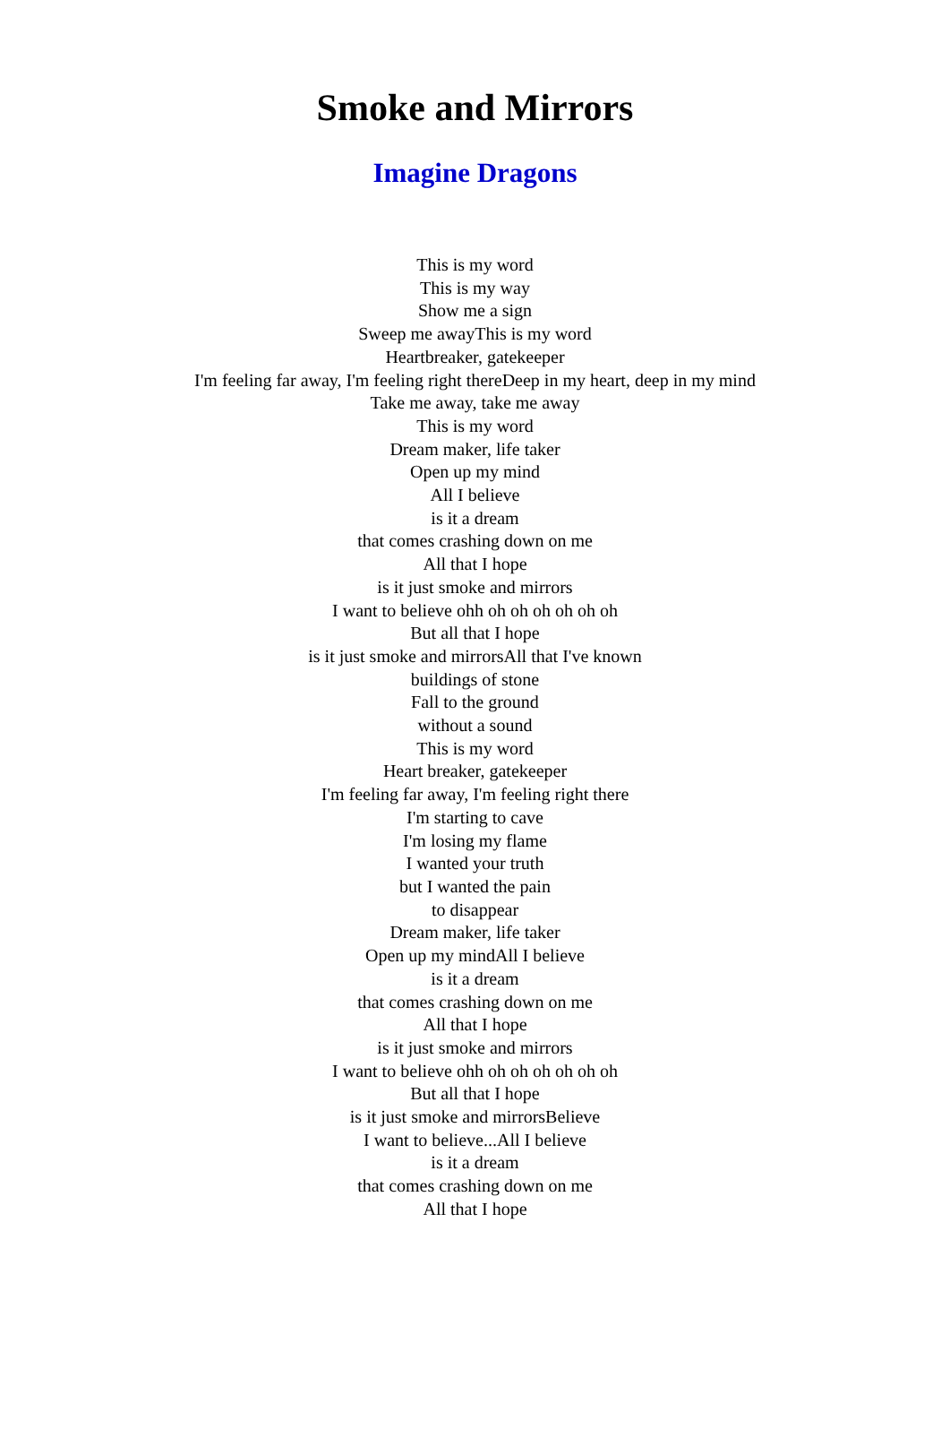Smoke and Mirrors
Imagine Dragons
This is my word
This is my way
Show me a sign
Sweep me awayThis is my word
Heartbreaker, gatekeeper
I'm feeling far away, I'm feeling right thereDeep in my heart, deep in my mind
Take me away, take me away
This is my word
Dream maker, life taker
Open up my mind
All I believe
is it a dream
that comes crashing down on me
All that I hope
is it just smoke and mirrors
I want to believe ohh oh oh oh oh oh oh
But all that I hope
is it just smoke and mirrorsAll that I've known
buildings of stone
Fall to the ground
without a sound
This is my word
Heart breaker, gatekeeper
I'm feeling far away, I'm feeling right there
I'm starting to cave
I'm losing my flame
I wanted your truth
but I wanted the pain
to disappear
Dream maker, life taker
Open up my mindAll I believe
is it a dream
that comes crashing down on me
All that I hope
is it just smoke and mirrors
I want to believe ohh oh oh oh oh oh oh
But all that I hope
is it just smoke and mirrorsBelieve
I want to believe...All I believe
is it a dream
that comes crashing down on me
All that I hope